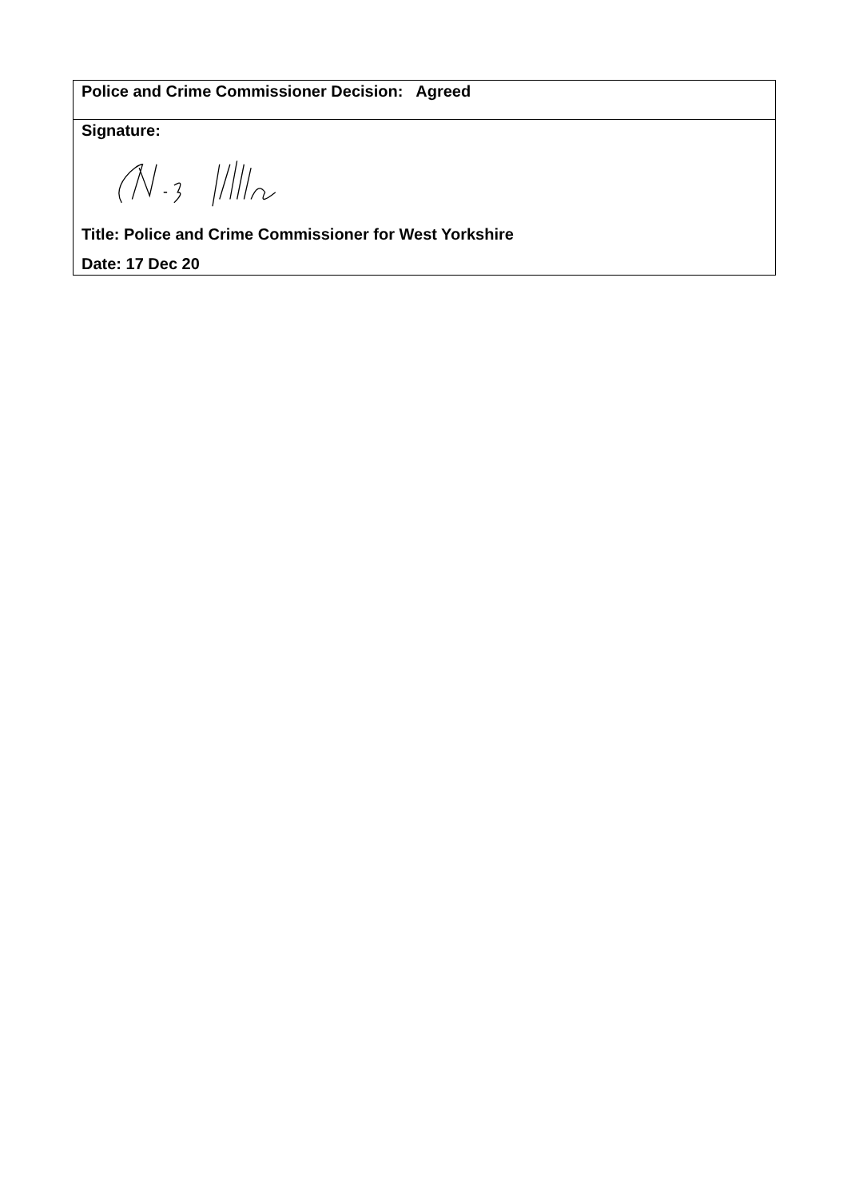| Police and Crime Commissioner Decision: Agreed |
| Signature: Title: Police and Crime Commissioner for West Yorkshire Date: 17 Dec 20 |